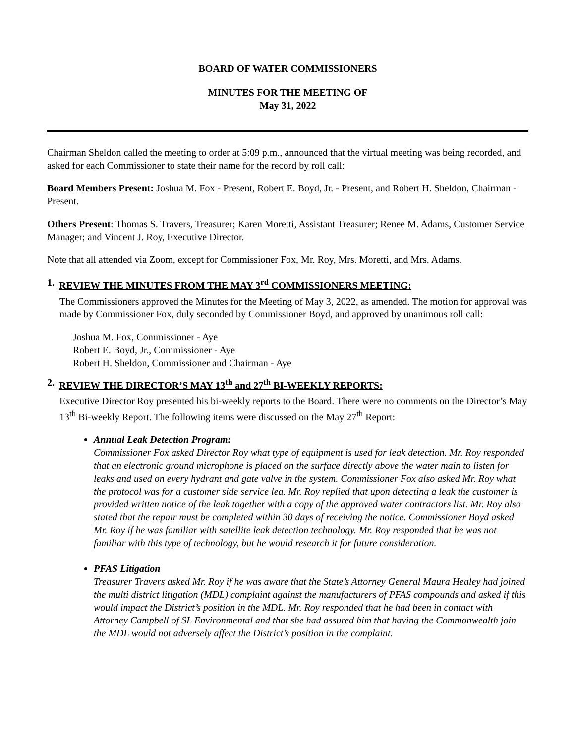BOARD OF WATER COMMISSIONERS
MINUTES FOR THE MEETING OF
May 31, 2022
Chairman Sheldon called the meeting to order at 5:09 p.m., announced that the virtual meeting was being recorded, and asked for each Commissioner to state their name for the record by roll call:
Board Members Present: Joshua M. Fox - Present, Robert E. Boyd, Jr. - Present, and Robert H. Sheldon, Chairman - Present.
Others Present: Thomas S. Travers, Treasurer; Karen Moretti, Assistant Treasurer; Renee M. Adams, Customer Service Manager; and Vincent J. Roy, Executive Director.
Note that all attended via Zoom, except for Commissioner Fox, Mr. Roy, Mrs. Moretti, and Mrs. Adams.
1. REVIEW THE MINUTES FROM THE MAY 3<sup>rd</sup> COMMISSIONERS MEETING:
The Commissioners approved the Minutes for the Meeting of May 3, 2022, as amended. The motion for approval was made by Commissioner Fox, duly seconded by Commissioner Boyd, and approved by unanimous roll call:
Joshua M. Fox, Commissioner - Aye
Robert E. Boyd, Jr., Commissioner - Aye
Robert H. Sheldon, Commissioner and Chairman - Aye
2. REVIEW THE DIRECTOR’S MAY 13<sup>th</sup> and 27<sup>th</sup> BI-WEEKLY REPORTS:
Executive Director Roy presented his bi-weekly reports to the Board. There were no comments on the Director’s May 13<sup>th</sup> Bi-weekly Report. The following items were discussed on the May 27<sup>th</sup> Report:
Annual Leak Detection Program:
Commissioner Fox asked Director Roy what type of equipment is used for leak detection. Mr. Roy responded that an electronic ground microphone is placed on the surface directly above the water main to listen for leaks and used on every hydrant and gate valve in the system. Commissioner Fox also asked Mr. Roy what the protocol was for a customer side service lea. Mr. Roy replied that upon detecting a leak the customer is provided written notice of the leak together with a copy of the approved water contractors list. Mr. Roy also stated that the repair must be completed within 30 days of receiving the notice. Commissioner Boyd asked Mr. Roy if he was familiar with satellite leak detection technology. Mr. Roy responded that he was not familiar with this type of technology, but he would research it for future consideration.
PFAS Litigation
Treasurer Travers asked Mr. Roy if he was aware that the State’s Attorney General Maura Healey had joined the multi district litigation (MDL) complaint against the manufacturers of PFAS compounds and asked if this would impact the District’s position in the MDL. Mr. Roy responded that he had been in contact with Attorney Campbell of SL Environmental and that she had assured him that having the Commonwealth join the MDL would not adversely affect the District’s position in the complaint.